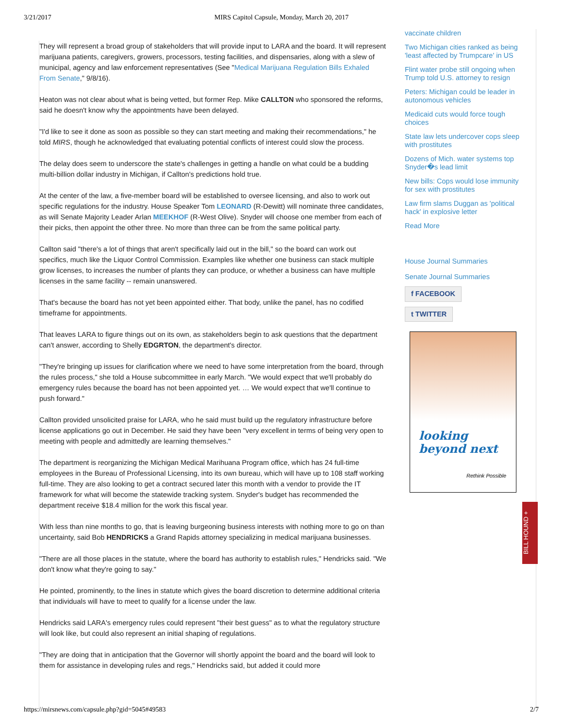3/21/2017 MIRS Capitol Capsule, Monday, March 20, 2017
They will represent a broad group of stakeholders that will provide input to LARA and the board. It will represent marijuana patients, caregivers, growers, processors, testing facilities, and dispensaries, along with a slew of municipal, agency and law enforcement representatives (See "Medical Marijuana Regulation Bills Exhaled From Senate," 9/8/16).
Heaton was not clear about what is being vetted, but former Rep. Mike CALLTON who sponsored the reforms, said he doesn't know why the appointments have been delayed.
"I'd like to see it done as soon as possible so they can start meeting and making their recommendations," he told MIRS, though he acknowledged that evaluating potential conflicts of interest could slow the process.
The delay does seem to underscore the state's challenges in getting a handle on what could be a budding multi-billion dollar industry in Michigan, if Callton's predictions hold true.
At the center of the law, a five-member board will be established to oversee licensing, and also to work out specific regulations for the industry. House Speaker Tom LEONARD (R-Dewitt) will nominate three candidates, as will Senate Majority Leader Arlan MEEKHOF (R-West Olive). Snyder will choose one member from each of their picks, then appoint the other three. No more than three can be from the same political party.
Callton said "there's a lot of things that aren't specifically laid out in the bill," so the board can work out specifics, much like the Liquor Control Commission. Examples like whether one business can stack multiple grow licenses, to increases the number of plants they can produce, or whether a business can have multiple licenses in the same facility -- remain unanswered.
That's because the board has not yet been appointed either. That body, unlike the panel, has no codified timeframe for appointments.
That leaves LARA to figure things out on its own, as stakeholders begin to ask questions that the department can't answer, according to Shelly EDGRTON, the department's director.
"They're bringing up issues for clarification where we need to have some interpretation from the board, through the rules process," she told a House subcommittee in early March. "We would expect that we'll probably do emergency rules because the board has not been appointed yet. … We would expect that we'll continue to push forward."
Callton provided unsolicited praise for LARA, who he said must build up the regulatory infrastructure before license applications go out in December. He said they have been "very excellent in terms of being very open to meeting with people and admittedly are learning themselves."
The department is reorganizing the Michigan Medical Marihuana Program office, which has 24 full-time employees in the Bureau of Professional Licensing, into its own bureau, which will have up to 108 staff working full-time. They are also looking to get a contract secured later this month with a vendor to provide the IT framework for what will become the statewide tracking system. Snyder's budget has recommended the department receive $18.4 million for the work this fiscal year.
With less than nine months to go, that is leaving burgeoning business interests with nothing more to go on than uncertainty, said Bob HENDRICKS a Grand Rapids attorney specializing in medical marijuana businesses.
"There are all those places in the statute, where the board has authority to establish rules," Hendricks said. "We don't know what they're going to say."
He pointed, prominently, to the lines in statute which gives the board discretion to determine additional criteria that individuals will have to meet to qualify for a license under the law.
Hendricks said LARA's emergency rules could represent "their best guess" as to what the regulatory structure will look like, but could also represent an initial shaping of regulations.
"They are doing that in anticipation that the Governor will shortly appoint the board and the board will look to them for assistance in developing rules and regs," Hendricks said, but added it could more
vaccinate children
Two Michigan cities ranked as being 'least affected by Trumpcare' in US
Flint water probe still ongoing when Trump told U.S. attorney to resign
Peters: Michigan could be leader in autonomous vehicles
Medicaid cuts would force tough choices
State law lets undercover cops sleep with prostitutes
Dozens of Mich. water systems top Snyder�s lead limit
New bills: Cops would lose immunity for sex with prostitutes
Law firm slams Duggan as 'political hack' in explosive letter
Read More
House Journal Summaries
Senate Journal Summaries
f FACEBOOK
t TWITTER
looking
beyond next
Rethink Possible
BILL HOUND +
https://mirsnews.com/capsule.php?gid=5045#49583 2/7